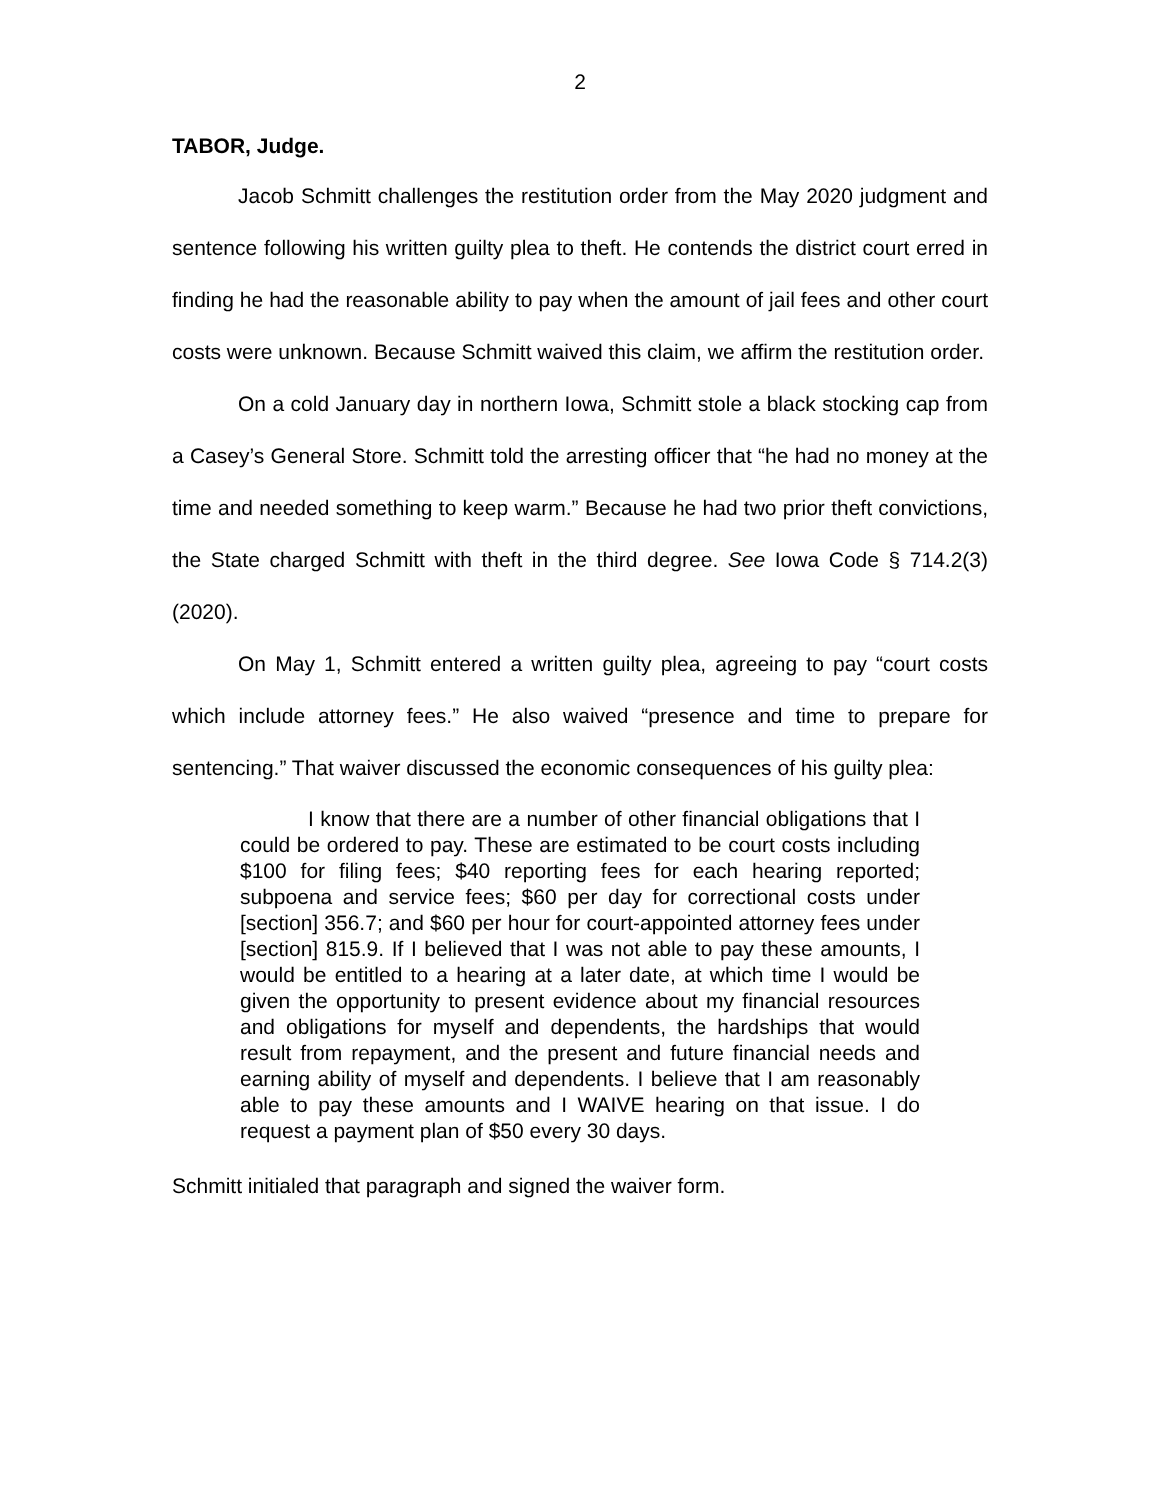2
TABOR, Judge.
Jacob Schmitt challenges the restitution order from the May 2020 judgment and sentence following his written guilty plea to theft. He contends the district court erred in finding he had the reasonable ability to pay when the amount of jail fees and other court costs were unknown. Because Schmitt waived this claim, we affirm the restitution order.
On a cold January day in northern Iowa, Schmitt stole a black stocking cap from a Casey’s General Store. Schmitt told the arresting officer that “he had no money at the time and needed something to keep warm.” Because he had two prior theft convictions, the State charged Schmitt with theft in the third degree. See Iowa Code § 714.2(3) (2020).
On May 1, Schmitt entered a written guilty plea, agreeing to pay “court costs which include attorney fees.” He also waived “presence and time to prepare for sentencing.” That waiver discussed the economic consequences of his guilty plea:
I know that there are a number of other financial obligations that I could be ordered to pay. These are estimated to be court costs including $100 for filing fees; $40 reporting fees for each hearing reported; subpoena and service fees; $60 per day for correctional costs under [section] 356.7; and $60 per hour for court-appointed attorney fees under [section] 815.9. If I believed that I was not able to pay these amounts, I would be entitled to a hearing at a later date, at which time I would be given the opportunity to present evidence about my financial resources and obligations for myself and dependents, the hardships that would result from repayment, and the present and future financial needs and earning ability of myself and dependents. I believe that I am reasonably able to pay these amounts and I WAIVE hearing on that issue. I do request a payment plan of $50 every 30 days.
Schmitt initialed that paragraph and signed the waiver form.